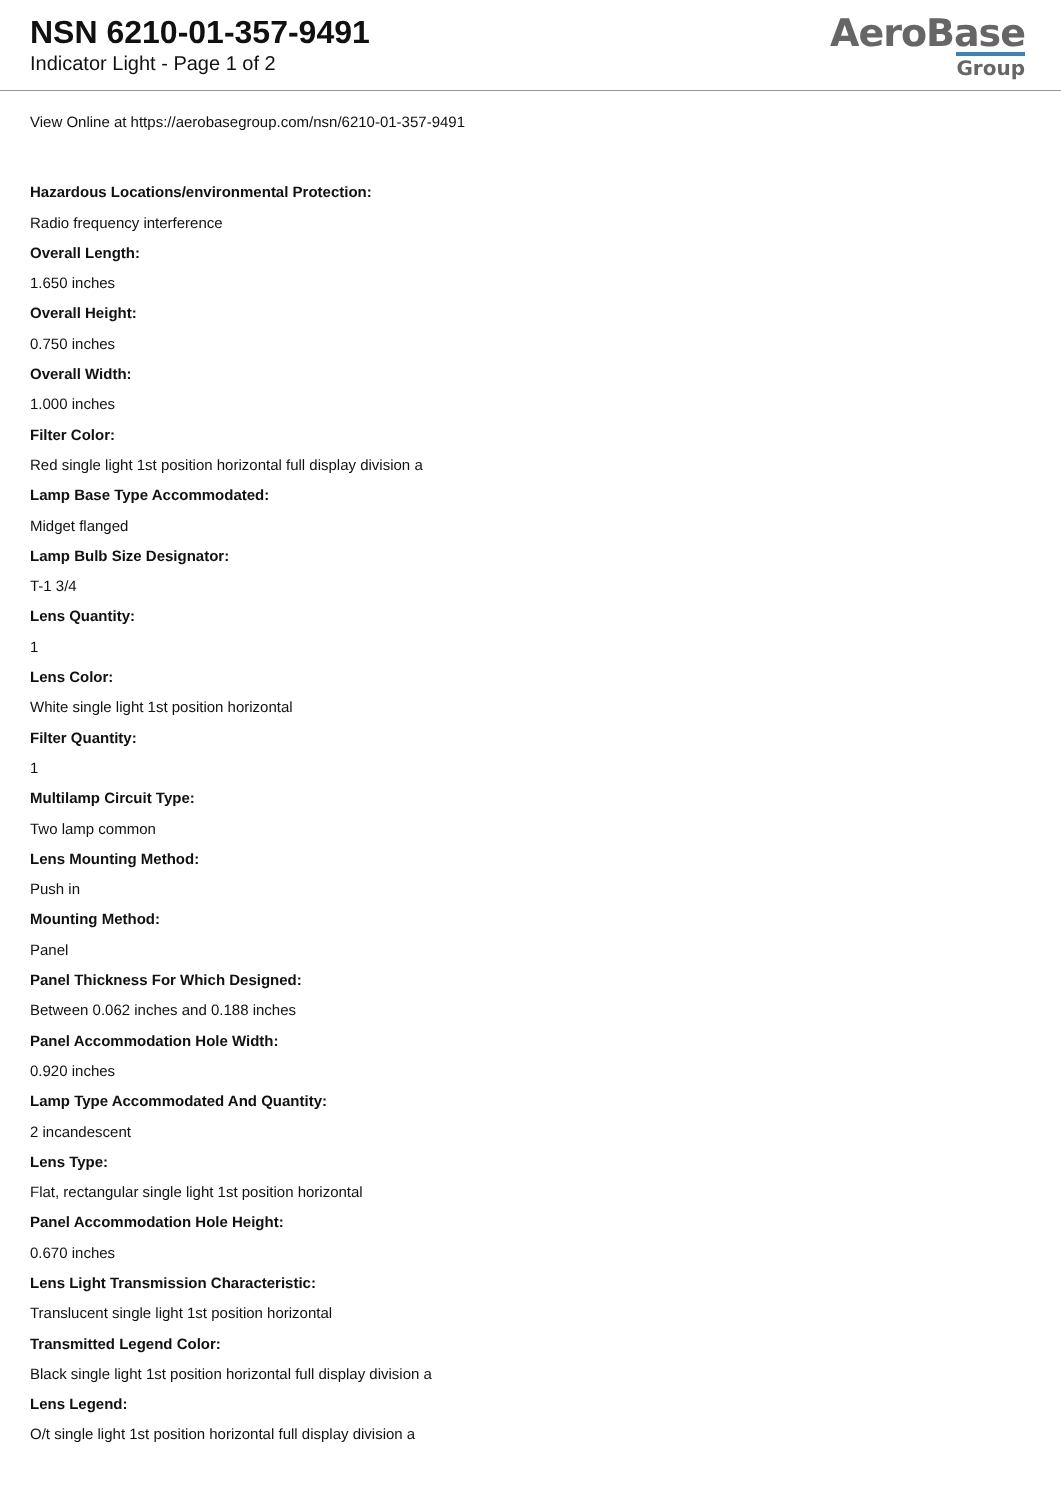NSN 6210-01-357-9491
Indicator Light - Page 1 of 2
AeroBase
Group
View Online at https://aerobasegroup.com/nsn/6210-01-357-9491
Hazardous Locations/environmental Protection:
Radio frequency interference
Overall Length:
1.650 inches
Overall Height:
0.750 inches
Overall Width:
1.000 inches
Filter Color:
Red single light 1st position horizontal full display division a
Lamp Base Type Accommodated:
Midget flanged
Lamp Bulb Size Designator:
T-1 3/4
Lens Quantity:
1
Lens Color:
White single light 1st position horizontal
Filter Quantity:
1
Multilamp Circuit Type:
Two lamp common
Lens Mounting Method:
Push in
Mounting Method:
Panel
Panel Thickness For Which Designed:
Between 0.062 inches and 0.188 inches
Panel Accommodation Hole Width:
0.920 inches
Lamp Type Accommodated And Quantity:
2 incandescent
Lens Type:
Flat, rectangular single light 1st position horizontal
Panel Accommodation Hole Height:
0.670 inches
Lens Light Transmission Characteristic:
Translucent single light 1st position horizontal
Transmitted Legend Color:
Black single light 1st position horizontal full display division a
Lens Legend:
O/t single light 1st position horizontal full display division a